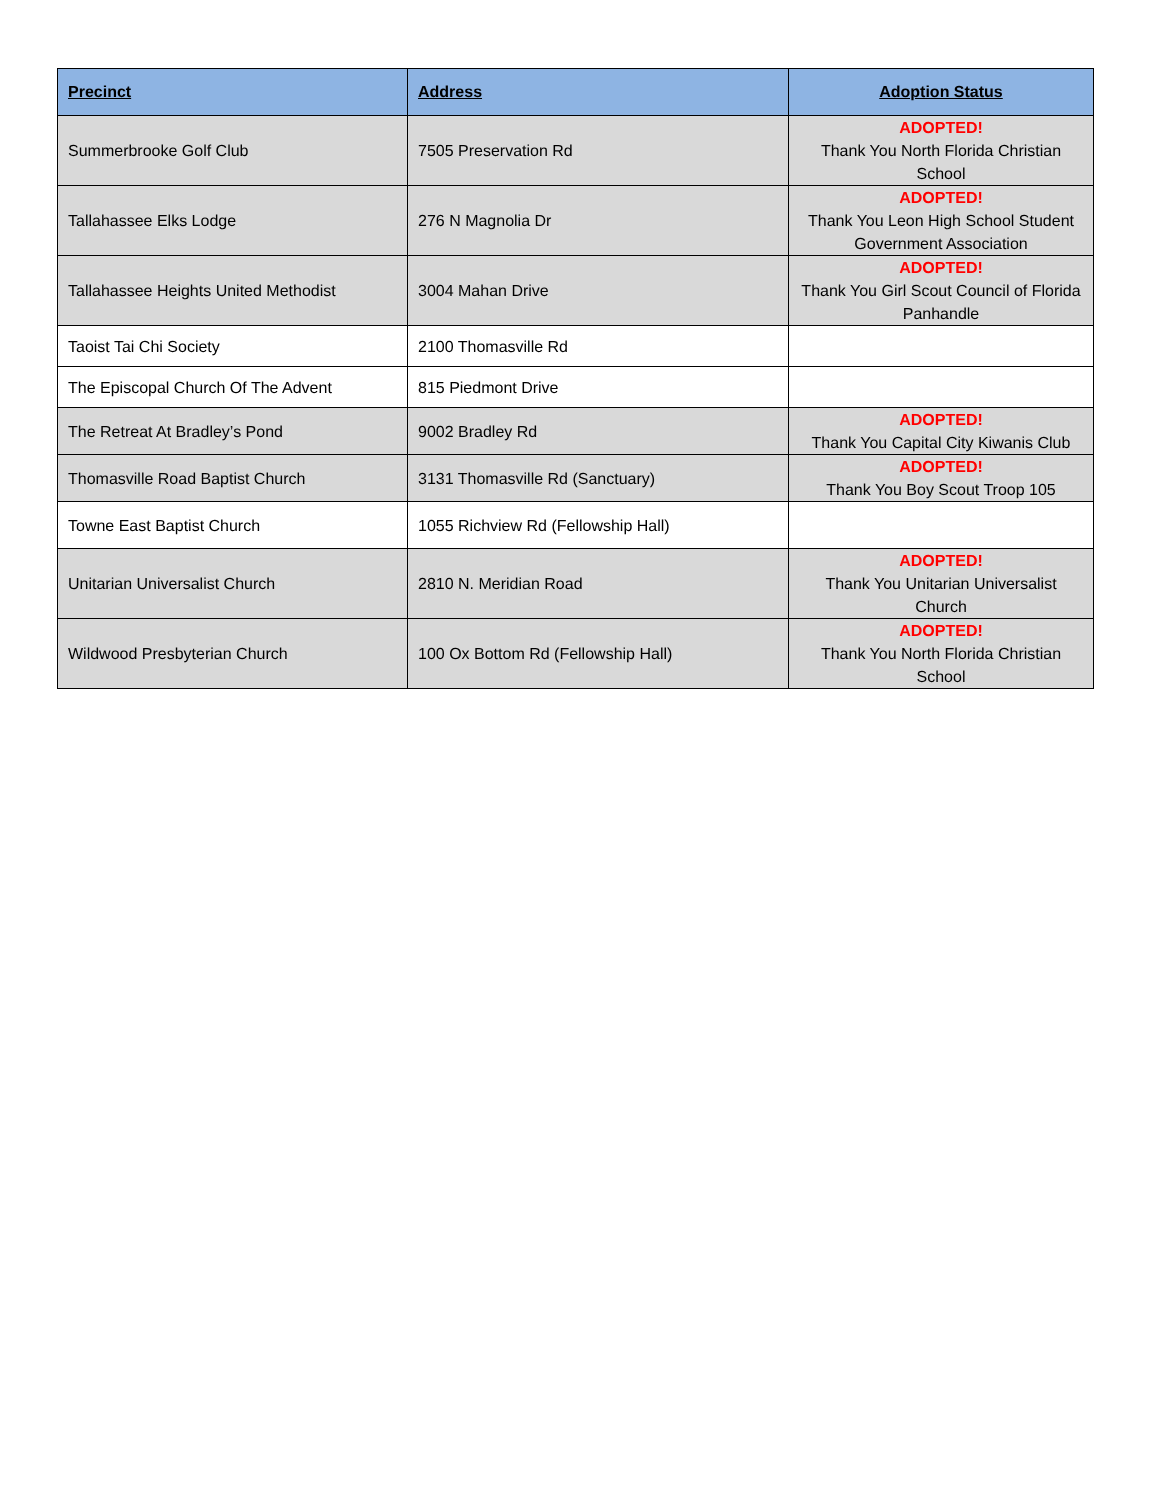| Precinct | Address | Adoption Status |
| --- | --- | --- |
| Summerbrooke Golf Club | 7505 Preservation Rd | ADOPTED! Thank You North Florida Christian School |
| Tallahassee Elks Lodge | 276 N Magnolia Dr | ADOPTED! Thank You Leon High School Student Government Association |
| Tallahassee Heights United Methodist | 3004 Mahan Drive | ADOPTED! Thank You Girl Scout Council of Florida Panhandle |
| Taoist Tai Chi Society | 2100 Thomasville Rd | |
| The Episcopal Church Of The Advent | 815 Piedmont Drive | |
| The Retreat At Bradley’s Pond | 9002 Bradley Rd | ADOPTED! Thank You Capital City Kiwanis Club |
| Thomasville Road Baptist Church | 3131 Thomasville Rd (Sanctuary) | ADOPTED! Thank You Boy Scout Troop 105 |
| Towne East Baptist Church | 1055 Richview Rd (Fellowship Hall) | |
| Unitarian Universalist Church | 2810 N. Meridian Road | ADOPTED! Thank You Unitarian Universalist Church |
| Wildwood Presbyterian Church | 100 Ox Bottom Rd (Fellowship Hall) | ADOPTED! Thank You North Florida Christian School |